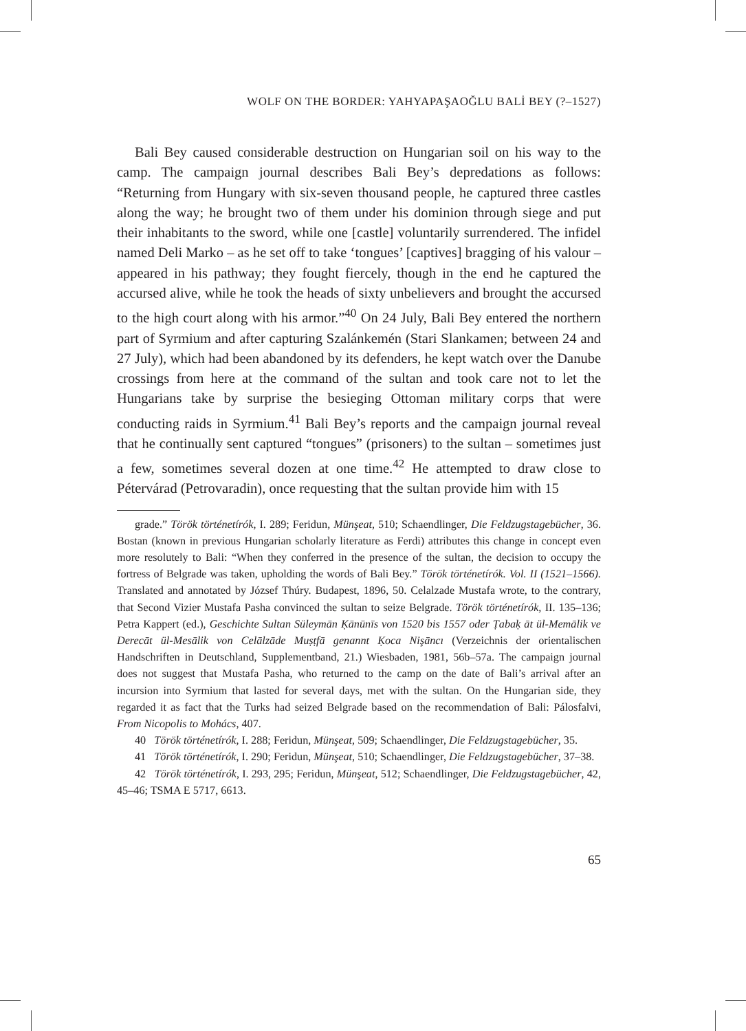WOLF ON THE BORDER: YAHYAPAŞAOĞLU BALİ BEY (?–1527)
Bali Bey caused considerable destruction on Hungarian soil on his way to the camp. The campaign journal describes Bali Bey’s depredations as follows: “Returning from Hungary with six-seven thousand people, he captured three castles along the way; he brought two of them under his dominion through siege and put their inhabitants to the sword, while one [castle] voluntarily surrendered. The infidel named Deli Marko – as he set off to take ‘tongues’ [captives] bragging of his valour – appeared in his pathway; they fought fiercely, though in the end he captured the accursed alive, while he took the heads of sixty unbelievers and brought the accursed to the high court along with his armor.”<sup>40</sup> On 24 July, Bali Bey entered the northern part of Syrmium and after capturing Szalánkemén (Stari Slankamen; between 24 and 27 July), which had been abandoned by its defenders, he kept watch over the Danube crossings from here at the command of the sultan and took care not to let the Hungarians take by surprise the besieging Ottoman military corps that were conducting raids in Syrmium.<sup>41</sup> Bali Bey’s reports and the campaign journal reveal that he continually sent captured “tongues” (prisoners) to the sultan – sometimes just a few, sometimes several dozen at one time.<sup>42</sup> He attempted to draw close to Pétervárad (Petrovaradin), once requesting that the sultan provide him with 15
grade.” Török történetírók, I. 289; Feridun, Münşeat, 510; Schaendlinger, Die Feldzugstagebücher, 36. Bostan (known in previous Hungarian scholarly literature as Ferdi) attributes this change in concept even more resolutely to Bali: “When they conferred in the presence of the sultan, the decision to occupy the fortress of Belgrade was taken, upholding the words of Bali Bey.” Török történetírók. Vol. II (1521–1566). Translated and annotated by József Thúry. Budapest, 1896, 50. Celalzade Mustafa wrote, to the contrary, that Second Vizier Mustafa Pasha convinced the sultan to seize Belgrade. Török történetírók, II. 135–136; Petra Kappert (ed.), Geschichte Sultan Süleymān Ḳānūnīs von 1520 bis 1557 oder Ṭabaḳ āt ül-Memālik ve Derecāt ül-Mesālik von Celālzāde Muṣṭfā genannt Ḳoca Nişāncı (Verzeichnis der orientalischen Handschriften in Deutschland, Supplementband, 21.) Wiesbaden, 1981, 56b–57a. The campaign journal does not suggest that Mustafa Pasha, who returned to the camp on the date of Bali’s arrival after an incursion into Syrmium that lasted for several days, met with the sultan. On the Hungarian side, they regarded it as fact that the Turks had seized Belgrade based on the recommendation of Bali: Pálosfalvi, From Nicopolis to Mohács, 407.
40 Török történetírók, I. 288; Feridun, Münşeat, 509; Schaendlinger, Die Feldzugstagebücher, 35.
41 Török történetírók, I. 290; Feridun, Münşeat, 510; Schaendlinger, Die Feldzugstagebücher, 37–38.
42 Török történetírók, I. 293, 295; Feridun, Münşeat, 512; Schaendlinger, Die Feldzugs­tagebücher, 42, 45–46; TSMA E 5717, 6613.
65